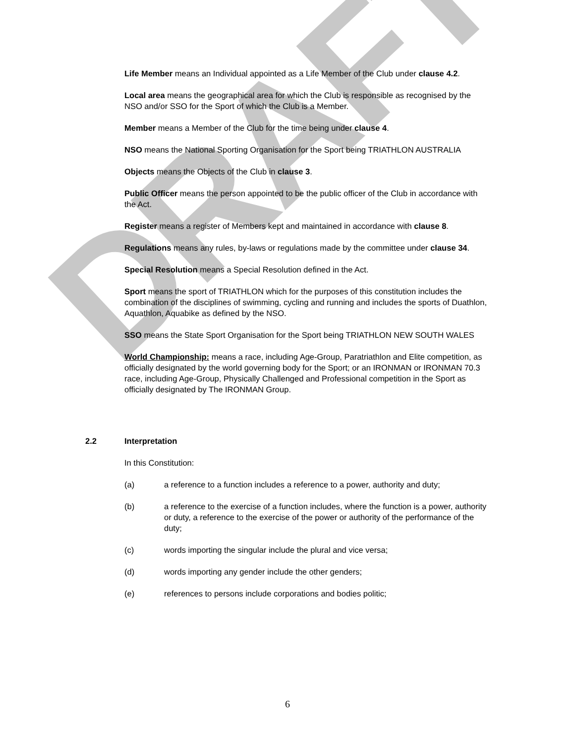DRAFT
Life Member means an Individual appointed as a Life Member of the Club under clause 4.2.
Local area means the geographical area for which the Club is responsible as recognised by the NSO and/or SSO for the Sport of which the Club is a Member.
Member means a Member of the Club for the time being under clause 4.
NSO means the National Sporting Organisation for the Sport being TRIATHLON AUSTRALIA
Objects means the Objects of the Club in clause 3.
Public Officer means the person appointed to be the public officer of the Club in accordance with the Act.
Register means a register of Members kept and maintained in accordance with clause 8.
Regulations means any rules, by-laws or regulations made by the committee under clause 34.
Special Resolution means a Special Resolution defined in the Act.
Sport means the sport of TRIATHLON which for the purposes of this constitution includes the combination of the disciplines of swimming, cycling and running and includes the sports of Duathlon, Aquathlon, Aquabike as defined by the NSO.
SSO means the State Sport Organisation for the Sport being TRIATHLON NEW SOUTH WALES
World Championship: means a race, including Age-Group, Paratriathlon and Elite competition, as officially designated by the world governing body for the Sport; or an IRONMAN or IRONMAN 70.3 race, including Age-Group, Physically Challenged and Professional competition in the Sport as officially designated by The IRONMAN Group.
2.2 Interpretation
In this Constitution:
(a) a reference to a function includes a reference to a power, authority and duty;
(b) a reference to the exercise of a function includes, where the function is a power, authority or duty, a reference to the exercise of the power or authority of the performance of the duty;
(c) words importing the singular include the plural and vice versa;
(d) words importing any gender include the other genders;
(e) references to persons include corporations and bodies politic;
6